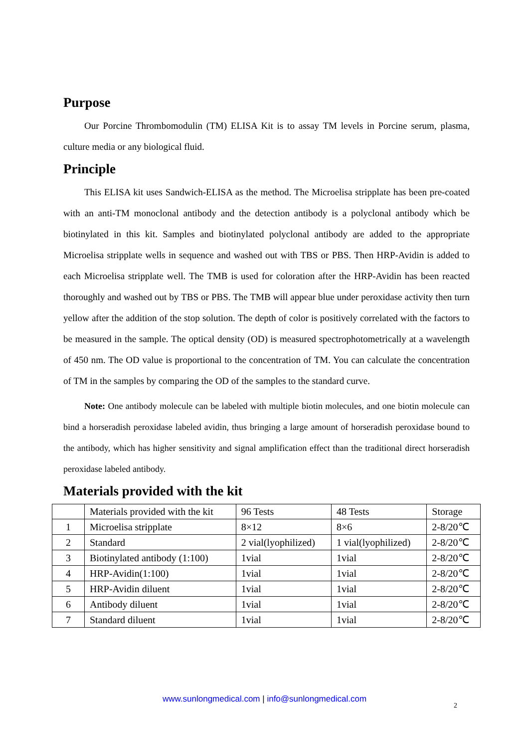Purpose
Our Porcine Thrombomodulin (TM) ELISA Kit is to assay TM levels in Porcine serum, plasma, culture media or any biological fluid.
Principle
This ELISA kit uses Sandwich-ELISA as the method. The Microelisa stripplate has been pre-coated with an anti-TM monoclonal antibody and the detection antibody is a polyclonal antibody which be biotinylated in this kit. Samples and biotinylated polyclonal antibody are added to the appropriate Microelisa stripplate wells in sequence and washed out with TBS or PBS. Then HRP-Avidin is added to each Microelisa stripplate well. The TMB is used for coloration after the HRP-Avidin has been reacted thoroughly and washed out by TBS or PBS. The TMB will appear blue under peroxidase activity then turn yellow after the addition of the stop solution. The depth of color is positively correlated with the factors to be measured in the sample. The optical density (OD) is measured spectrophotometrically at a wavelength of 450 nm. The OD value is proportional to the concentration of TM. You can calculate the concentration of TM in the samples by comparing the OD of the samples to the standard curve.
Note: One antibody molecule can be labeled with multiple biotin molecules, and one biotin molecule can bind a horseradish peroxidase labeled avidin, thus bringing a large amount of horseradish peroxidase bound to the antibody, which has higher sensitivity and signal amplification effect than the traditional direct horseradish peroxidase labeled antibody.
Materials provided with the kit
| | Materials provided with the kit | 96 Tests | 48 Tests | Storage |
| 1 | Microelisa stripplate | 8×12 | 8×6 | 2-8/20℃ |
| 2 | Standard | 2 vial(lyophilized) | 1 vial(lyophilized) | 2-8/20℃ |
| 3 | Biotinylated antibody (1:100) | 1vial | 1vial | 2-8/20℃ |
| 4 | HRP-Avidin(1:100) | 1vial | 1vial | 2-8/20℃ |
| 5 | HRP-Avidin diluent | 1vial | 1vial | 2-8/20℃ |
| 6 | Antibody diluent | 1vial | 1vial | 2-8/20℃ |
| 7 | Standard diluent | 1vial | 1vial | 2-8/20℃ |
www.sunlongmedical.com | info@sunlongmedical.com
2